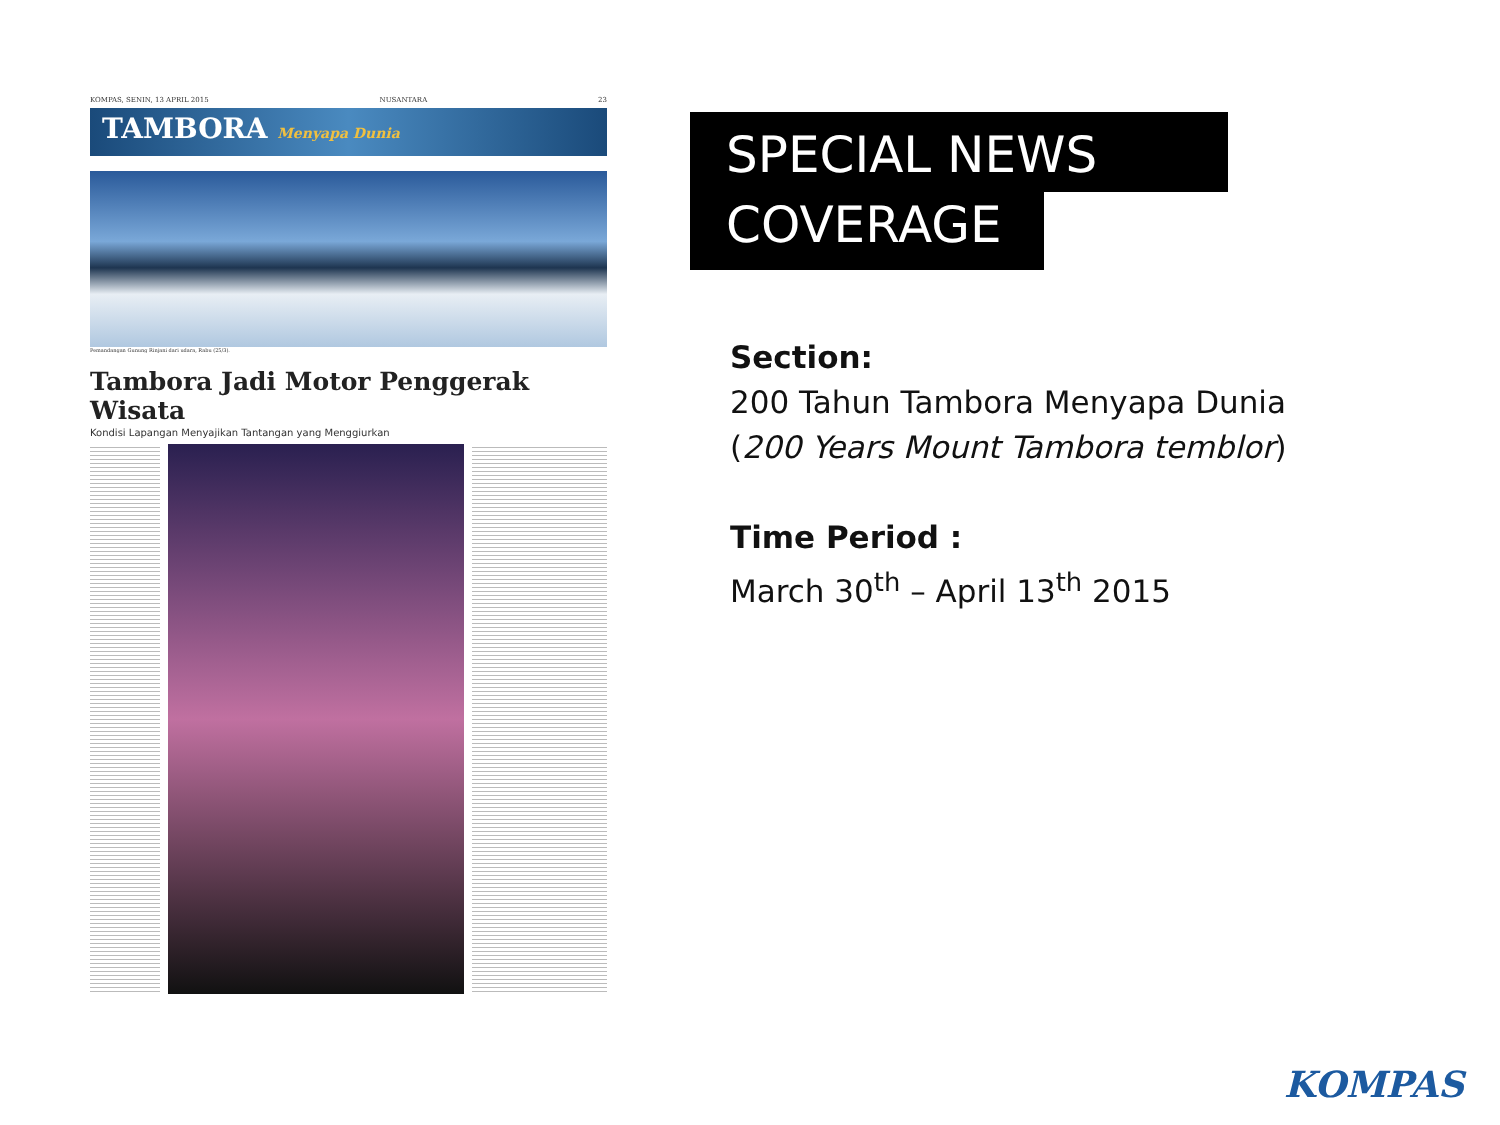KOMPAS, SENIN, 13 APRIL 2015 NUSANTARA 23
TAMBORA Menyapa Dunia
Pemandangan Gunung Rinjani dari udara, Rabu (25/3).
Tambora Jadi Motor Penggerak Wisata
Kondisi Lapangan Menyajikan Tantangan yang Menggiurkan
SPECIAL NEWS
COVERAGE
Section:
200 Tahun Tambora Menyapa Dunia
(200 Years Mount Tambora temblor)
Time Period :
March 30<sup>th</sup> – April 13<sup>th</sup> 2015
KOMPAS